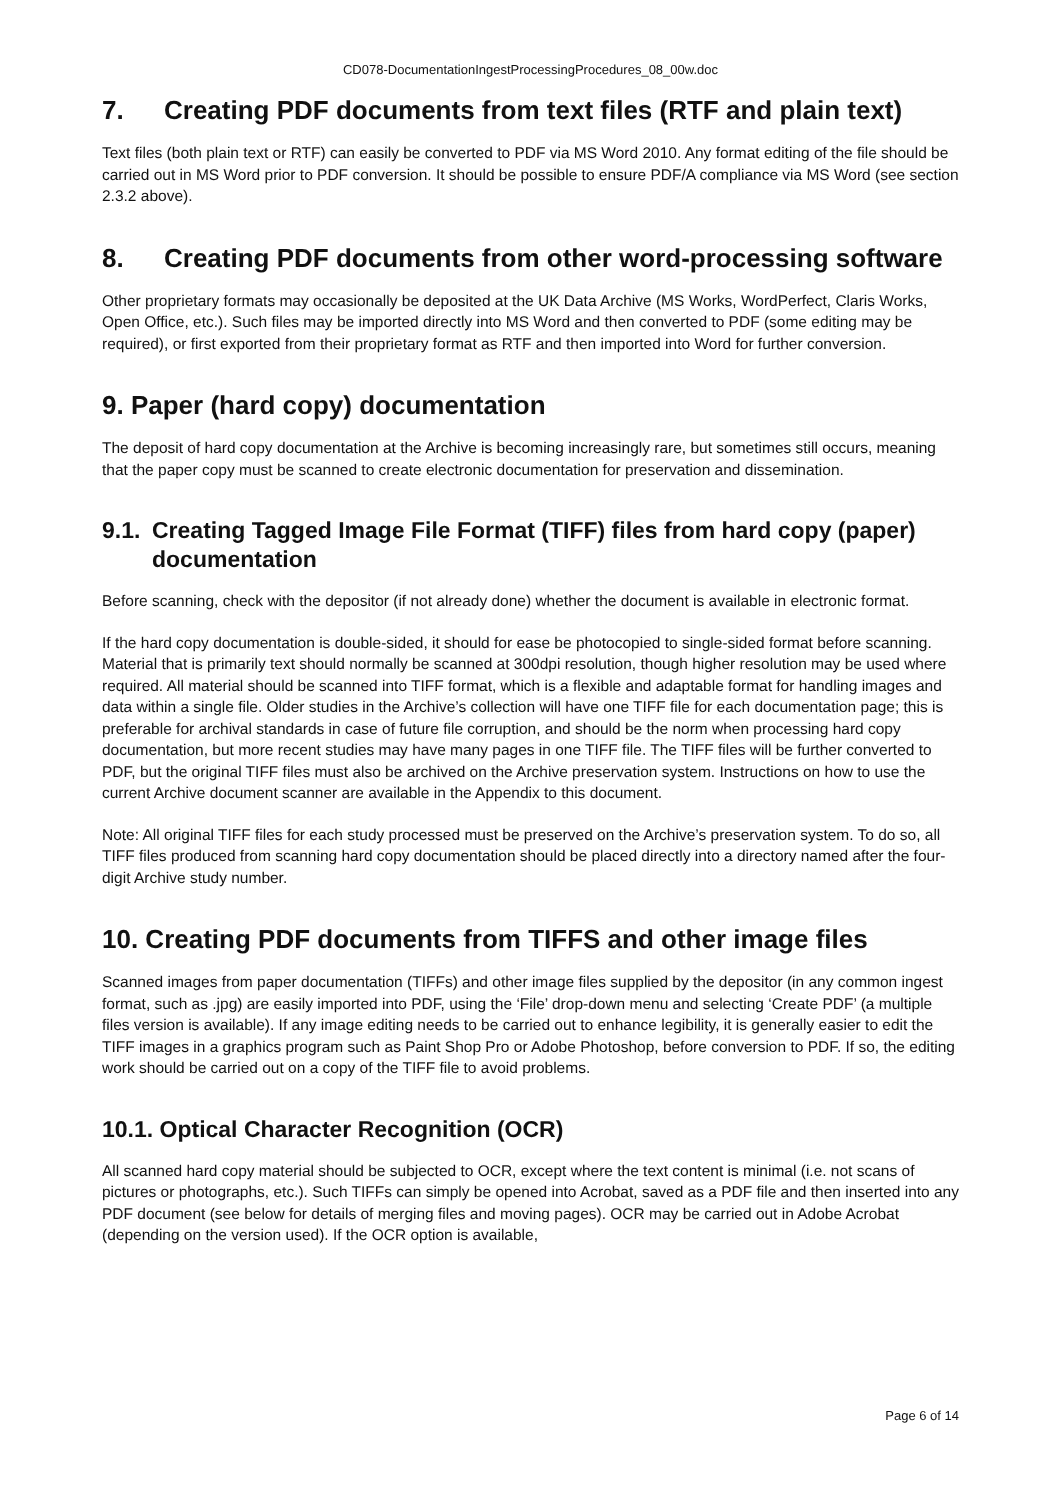CD078-DocumentationIngestProcessingProcedures_08_00w.doc
7. Creating PDF documents from text files (RTF and plain text)
Text files (both plain text or RTF) can easily be converted to PDF via MS Word 2010. Any format editing of the file should be carried out in MS Word prior to PDF conversion. It should be possible to ensure PDF/A compliance via MS Word (see section 2.3.2 above).
8. Creating PDF documents from other word-processing software
Other proprietary formats may occasionally be deposited at the UK Data Archive (MS Works, WordPerfect, Claris Works, Open Office, etc.). Such files may be imported directly into MS Word and then converted to PDF (some editing may be required), or first exported from their proprietary format as RTF and then imported into Word for further conversion.
9. Paper (hard copy) documentation
The deposit of hard copy documentation at the Archive is becoming increasingly rare, but sometimes still occurs, meaning that the paper copy must be scanned to create electronic documentation for preservation and dissemination.
9.1. Creating Tagged Image File Format (TIFF) files from hard copy (paper) documentation
Before scanning, check with the depositor (if not already done) whether the document is available in electronic format.
If the hard copy documentation is double-sided, it should for ease be photocopied to single-sided format before scanning. Material that is primarily text should normally be scanned at 300dpi resolution, though higher resolution may be used where required. All material should be scanned into TIFF format, which is a flexible and adaptable format for handling images and data within a single file. Older studies in the Archive’s collection will have one TIFF file for each documentation page; this is preferable for archival standards in case of future file corruption, and should be the norm when processing hard copy documentation, but more recent studies may have many pages in one TIFF file. The TIFF files will be further converted to PDF, but the original TIFF files must also be archived on the Archive preservation system. Instructions on how to use the current Archive document scanner are available in the Appendix to this document.
Note: All original TIFF files for each study processed must be preserved on the Archive’s preservation system. To do so, all TIFF files produced from scanning hard copy documentation should be placed directly into a directory named after the four-digit Archive study number.
10. Creating PDF documents from TIFFS and other image files
Scanned images from paper documentation (TIFFs) and other image files supplied by the depositor (in any common ingest format, such as .jpg) are easily imported into PDF, using the ‘File’ drop-down menu and selecting ‘Create PDF’ (a multiple files version is available). If any image editing needs to be carried out to enhance legibility, it is generally easier to edit the TIFF images in a graphics program such as Paint Shop Pro or Adobe Photoshop, before conversion to PDF. If so, the editing work should be carried out on a copy of the TIFF file to avoid problems.
10.1. Optical Character Recognition (OCR)
All scanned hard copy material should be subjected to OCR, except where the text content is minimal (i.e. not scans of pictures or photographs, etc.). Such TIFFs can simply be opened into Acrobat, saved as a PDF file and then inserted into any PDF document (see below for details of merging files and moving pages). OCR may be carried out in Adobe Acrobat (depending on the version used). If the OCR option is available,
Page 6 of 14